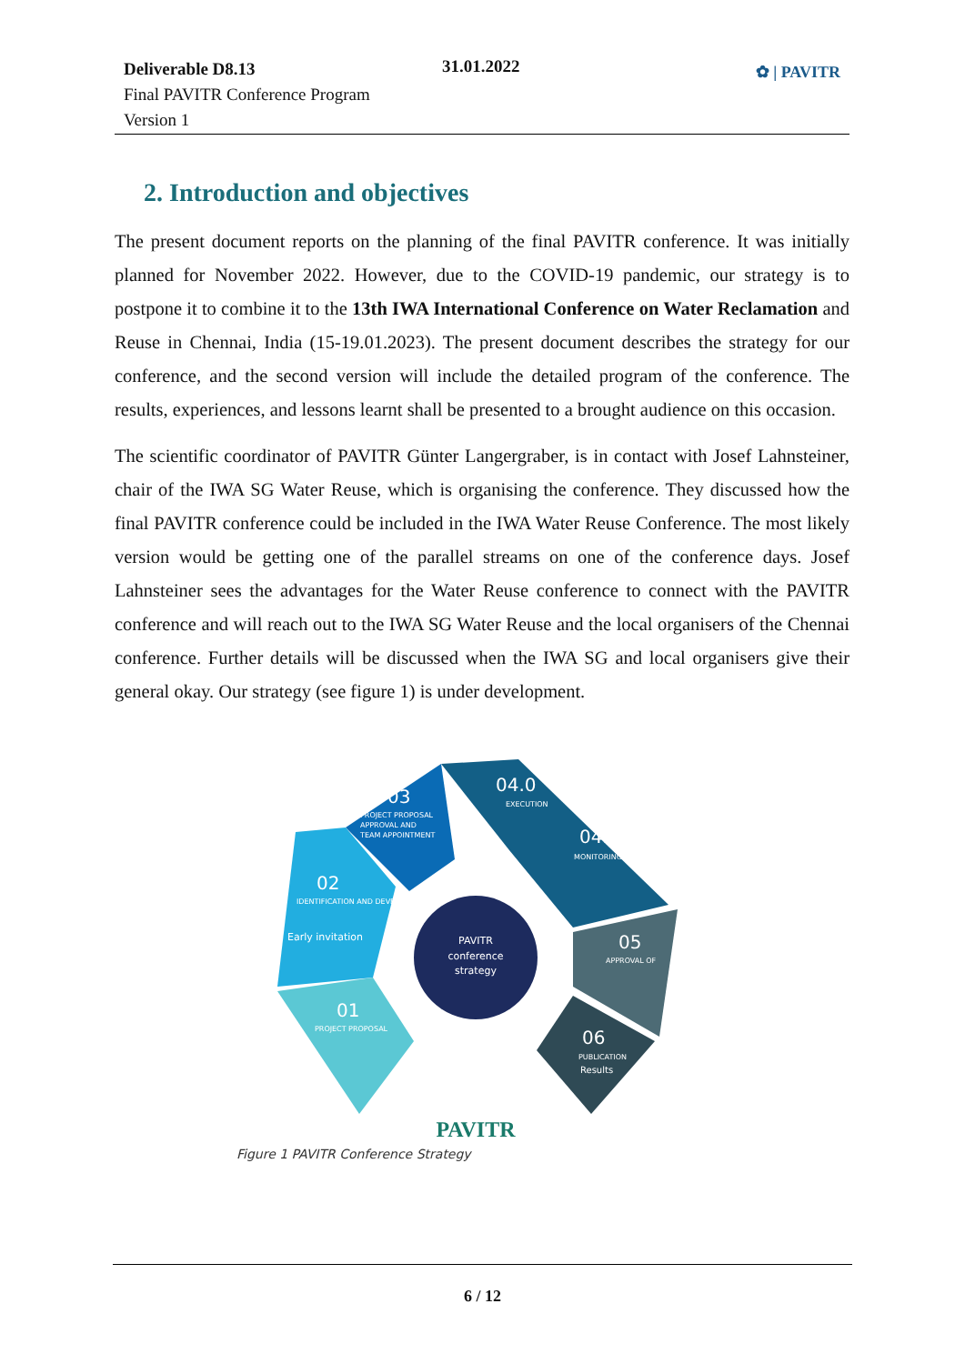Deliverable D8.13
Final PAVITR Conference Program
Version 1
31.01.2022 ✿ | PAVITR
2. Introduction and objectives
The present document reports on the planning of the final PAVITR conference. It was initially planned for November 2022. However, due to the COVID-19 pandemic, our strategy is to postpone it to combine it to the 13th IWA International Conference on Water Reclamation and Reuse in Chennai, India (15-19.01.2023). The present document describes the strategy for our conference, and the second version will include the detailed program of the conference. The results, experiences, and lessons learnt shall be presented to a brought audience on this occasion.
The scientific coordinator of PAVITR Günter Langergraber, is in contact with Josef Lahnsteiner, chair of the IWA SG Water Reuse, which is organising the conference. They discussed how the final PAVITR conference could be included in the IWA Water Reuse Conference. The most likely version would be getting one of the parallel streams on one of the conference days. Josef Lahnsteiner sees the advantages for the Water Reuse conference to connect with the PAVITR conference and will reach out to the IWA SG Water Reuse and the local organisers of the Chennai conference. Further details will be discussed when the IWA SG and local organisers give their general okay. Our strategy (see figure 1) is under development.
PAVITR
conference
strategy
04.0
EXECUTION
04.1
MONITORING
03
PROJECT PROPOSAL
APPROVAL AND
TEAM APPOINTMENT
02
IDENTIFICATION AND DEVELOPMENT
Early invitation
01
PROJECT PROPOSAL
05
APPROVAL OF
06
PUBLICATION
Results
PAVITR
Figure 1 PAVITR Conference Strategy
6 / 12